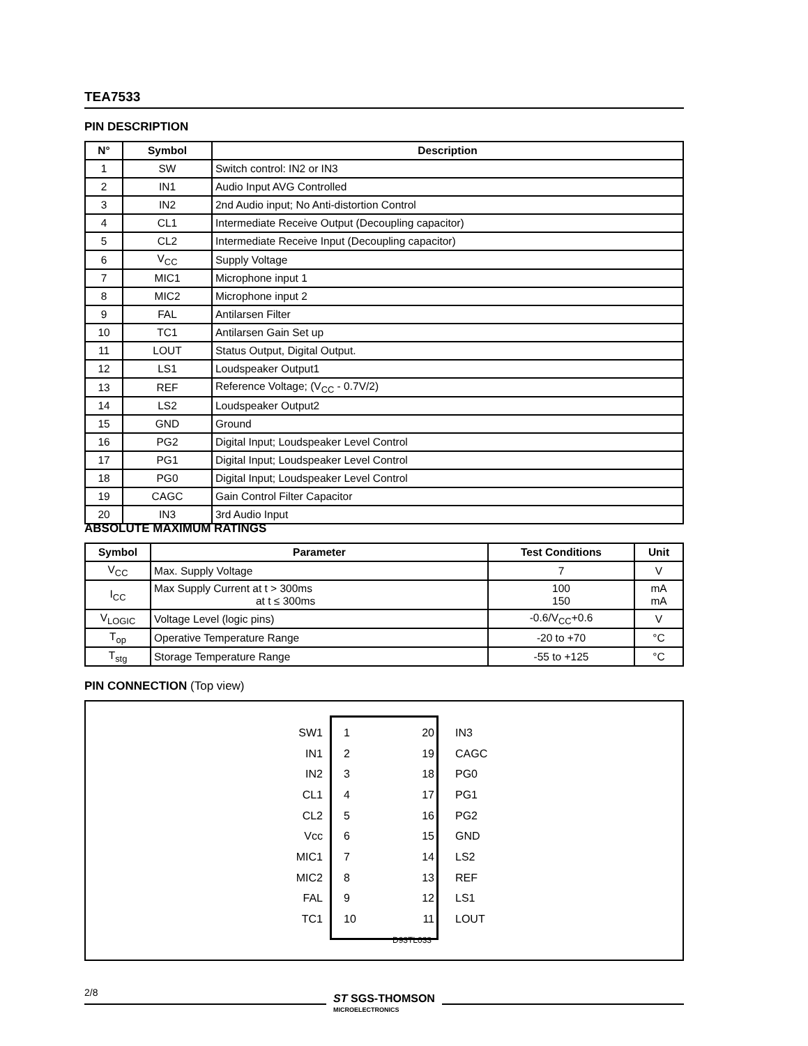TEA7533
PIN DESCRIPTION
| N° | Symbol | Description |
| --- | --- | --- |
| 1 | SW | Switch control: IN2 or IN3 |
| 2 | IN1 | Audio Input AVG Controlled |
| 3 | IN2 | 2nd Audio input; No Anti-distortion Control |
| 4 | CL1 | Intermediate Receive Output (Decoupling capacitor) |
| 5 | CL2 | Intermediate Receive Input (Decoupling capacitor) |
| 6 | V<sub>CC</sub> | Supply Voltage |
| 7 | MIC1 | Microphone input 1 |
| 8 | MIC2 | Microphone input 2 |
| 9 | FAL | Antilarsen Filter |
| 10 | TC1 | Antilarsen Gain Set up |
| 11 | LOUT | Status Output, Digital Output. |
| 12 | LS1 | Loudspeaker Output1 |
| 13 | REF | Reference Voltage; (V<sub>CC</sub> - 0.7V/2) |
| 14 | LS2 | Loudspeaker Output2 |
| 15 | GND | Ground |
| 16 | PG2 | Digital Input; Loudspeaker Level Control |
| 17 | PG1 | Digital Input; Loudspeaker Level Control |
| 18 | PG0 | Digital Input; Loudspeaker Level Control |
| 19 | CAGC | Gain Control Filter Capacitor |
| 20 | IN3 | 3rd Audio Input |
ABSOLUTE MAXIMUM RATINGS
| Symbol | Parameter | Test Conditions | Unit |
| --- | --- | --- | --- |
| V<sub>CC</sub> | Max. Supply Voltage | 7 | V |
| I<sub>CC</sub> | Max Supply Current at t > 300ms at t ≤ 300ms | 100 150 | mA mA |
| V<sub>LOGIC</sub> | Voltage Level (logic pins) | -0.6/V<sub>CC</sub>+0.6 | V |
| T<sub>op</sub> | Operative Temperature Range | -20 to +70 | °C |
| T<sub>stg</sub> | Storage Temperature Range | -55 to +125 | °C |
PIN CONNECTION (Top view)
SW1 1 20 IN3
IN1 2 19 CAGC
IN2 3 18 PG0
CL1 4 17 PG1
CL2 5 16 PG2
Vcc 6 15 GND
MIC1 7 14 LS2
MIC2 8 13 REF
FAL 9 12 LS1
TC1 10 11 LOUT
D93TL033
2/8
ST SGS-THOMSON
MICROELECTRONICS